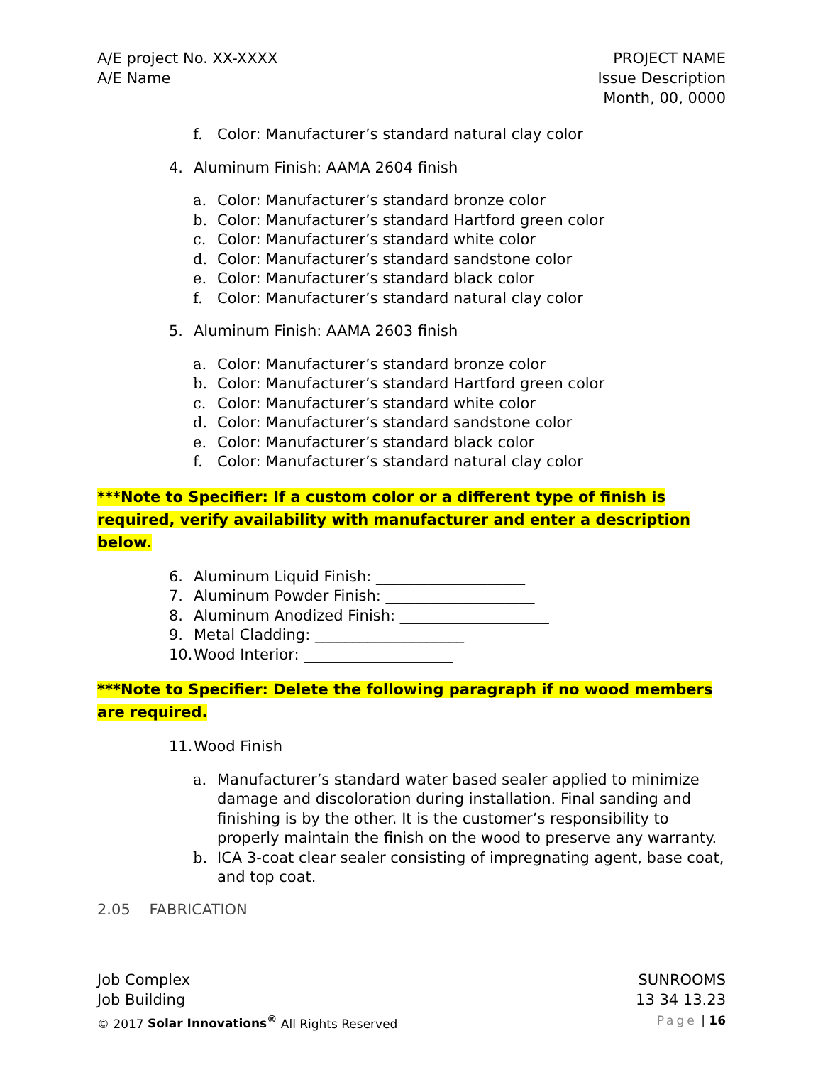A/E project No. XX-XXXX
A/E Name
PROJECT NAME
Issue Description
Month, 00, 0000
f. Color: Manufacturer’s standard natural clay color
4. Aluminum Finish: AAMA 2604 finish
a. Color: Manufacturer’s standard bronze color
b. Color: Manufacturer’s standard Hartford green color
c. Color: Manufacturer’s standard white color
d. Color: Manufacturer’s standard sandstone color
e. Color: Manufacturer’s standard black color
f. Color: Manufacturer’s standard natural clay color
5. Aluminum Finish: AAMA 2603 finish
a. Color: Manufacturer’s standard bronze color
b. Color: Manufacturer’s standard Hartford green color
c. Color: Manufacturer’s standard white color
d. Color: Manufacturer’s standard sandstone color
e. Color: Manufacturer’s standard black color
f. Color: Manufacturer’s standard natural clay color
***Note to Specifier: If a custom color or a different type of finish is
required, verify availability with manufacturer and enter a description below.
6. Aluminum Liquid Finish: ____________________
7. Aluminum Powder Finish: ____________________
8. Aluminum Anodized Finish: ____________________
9. Metal Cladding: ____________________
10. Wood Interior: ____________________
***Note to Specifier: Delete the following paragraph if no wood members
are required.
11. Wood Finish
a. Manufacturer’s standard water based sealer applied to minimize damage and discoloration during installation. Final sanding and finishing is by the other. It is the customer’s responsibility to properly maintain the finish on the wood to preserve any warranty.
b. ICA 3-coat clear sealer consisting of impregnating agent, base coat, and top coat.
2.05 FABRICATION
Job Complex
Job Building
© 2017 Solar Innovations<sup>®</sup> All Rights Reserved
SUNROOMS
13 34 13.23
Page | 16